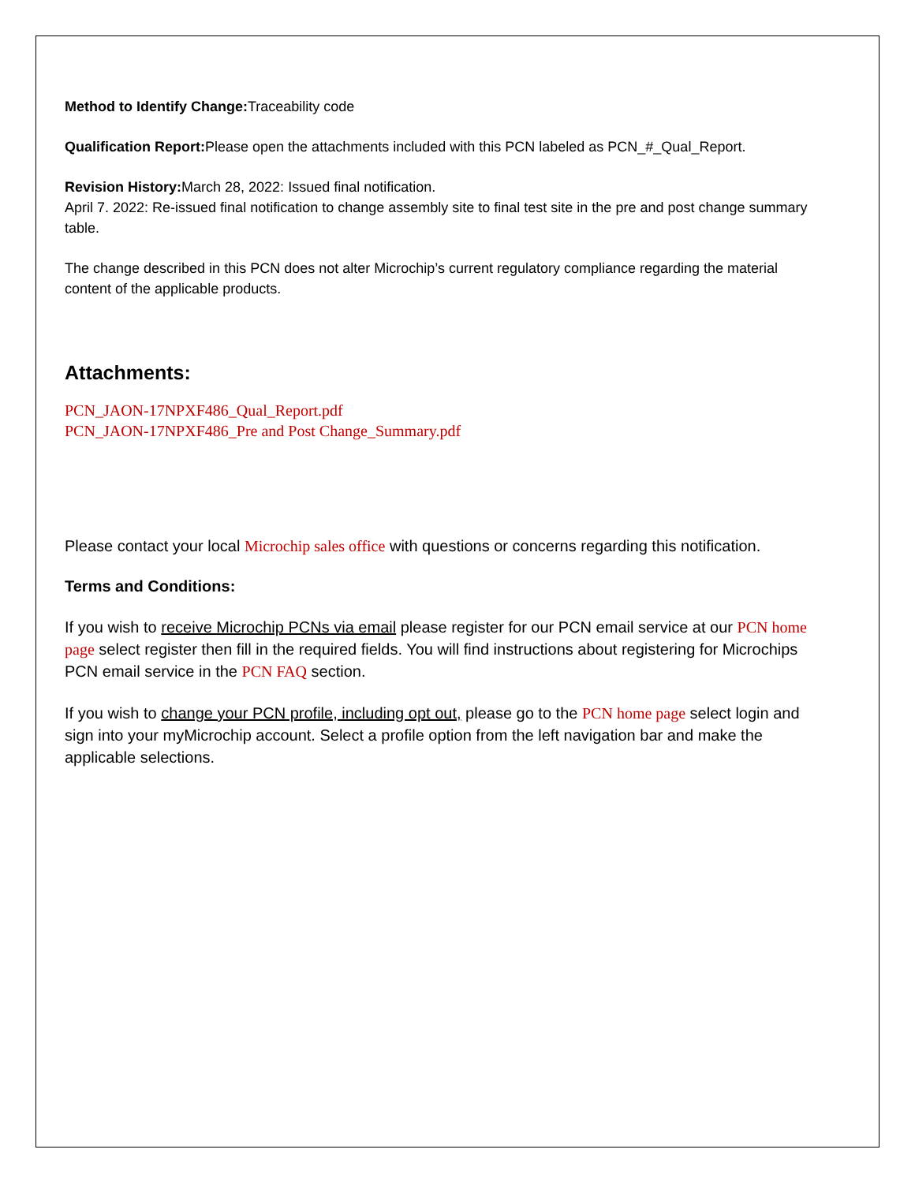Method to Identify Change: Traceability code
Qualification Report: Please open the attachments included with this PCN labeled as PCN_#_Qual_Report.
Revision History: March 28, 2022: Issued final notification.
April 7. 2022: Re-issued final notification to change assembly site to final test site in the pre and post change summary table.
The change described in this PCN does not alter Microchip’s current regulatory compliance regarding the material content of the applicable products.
Attachments:
PCN_JAON-17NPXF486_Qual_Report.pdf
PCN_JAON-17NPXF486_Pre and Post Change_Summary.pdf
Please contact your local Microchip sales office with questions or concerns regarding this notification.
Terms and Conditions:
If you wish to receive Microchip PCNs via email please register for our PCN email service at our PCN home page select register then fill in the required fields. You will find instructions about registering for Microchips PCN email service in the PCN FAQ section.
If you wish to change your PCN profile, including opt out, please go to the PCN home page select login and sign into your myMicrochip account. Select a profile option from the left navigation bar and make the applicable selections.